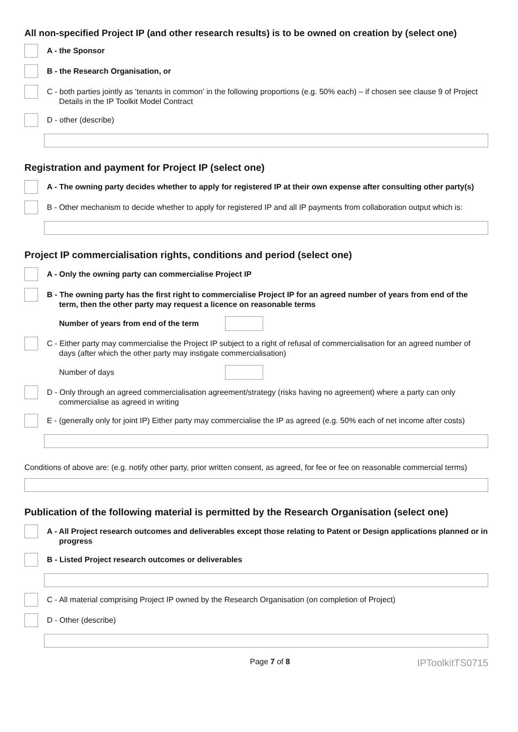All non-specified Project IP (and other research results) is to be owned on creation by (select one)
A - the Sponsor
B - the Research Organisation, or
C - both parties jointly as ‘tenants in common’ in the following proportions (e.g. 50% each) – if chosen see clause 9 of Project Details in the IP Toolkit Model Contract
D - other (describe)
Registration and payment for Project IP (select one)
A - The owning party decides whether to apply for registered IP at their own expense after consulting other party(s)
B - Other mechanism to decide whether to apply for registered IP and all IP payments from collaboration output which is:
Project IP commercialisation rights, conditions and period (select one)
A - Only the owning party can commercialise Project IP
B - The owning party has the first right to commercialise Project IP for an agreed number of years from end of the term, then the other party may request a licence on reasonable terms
Number of years from end of the term
C - Either party may commercialise the Project IP subject to a right of refusal of commercialisation for an agreed number of days (after which the other party may instigate commercialisation)
Number of days
D - Only through an agreed commercialisation agreement/strategy (risks having no agreement) where a party can only commercialise as agreed in writing
E - (generally only for joint IP) Either party may commercialise the IP as agreed (e.g. 50% each of net income after costs)
Conditions of above are: (e.g. notify other party, prior written consent, as agreed, for fee or fee on reasonable commercial terms)
Publication of the following material is permitted by the Research Organisation (select one)
A - All Project research outcomes and deliverables except those relating to Patent or Design applications planned or in progress
B - Listed Project research outcomes or deliverables
C - All material comprising Project IP owned by the Research Organisation (on completion of Project)
D - Other (describe)
Page 7 of 8 IPToolkitTS0715